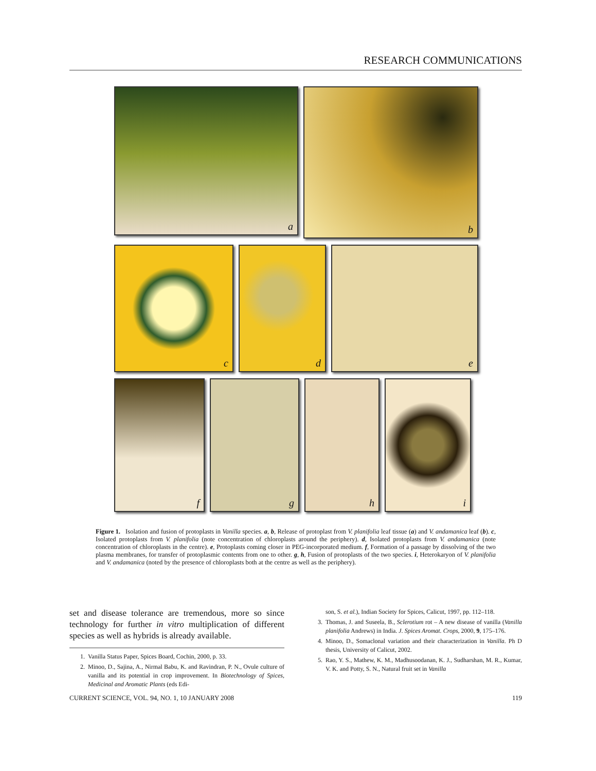RESEARCH COMMUNICATIONS
a
b
c
d
e
f
g
h
i
Figure 1. Isolation and fusion of protoplasts in Vanilla species. a, b, Release of protoplast from V. planifolia leaf tissue (a) and V. andamanica leaf (b). c, Isolated protoplasts from V. planifolia (note concentration of chloroplasts around the periphery). d, Isolated protoplasts from V. andamanica (note concentration of chloroplasts in the centre). e, Protoplasts coming closer in PEG-incorporated medium. f, Formation of a passage by dissolving of the two plasma membranes, for transfer of protoplasmic contents from one to other. g, h, Fusion of protoplasts of the two species. i, Heterokaryon of V. planifolia and V. andamanica (noted by the presence of chloroplasts both at the centre as well as the periphery).
set and disease tolerance are tremendous, more so since technology for further in vitro multiplication of different species as well as hybrids is already available.
1. Vanilla Status Paper, Spices Board, Cochin, 2000, p. 33.
2. Minoo, D., Sajina, A., Nirmal Babu, K. and Ravindran, P. N., Ovule culture of vanilla and its potential in crop improvement. In Biotechnology of Spices, Medicinal and Aromatic Plants (eds Edi-
son, S. et al.), Indian Society for Spices, Calicut, 1997, pp. 112–118.
3. Thomas, J. and Suseela, B., Sclerotium rot – A new disease of vanilla (Vanilla planifolia Andrews) in India. J. Spices Aromat. Crops, 2000, 9, 175–176.
4. Minoo, D., Somaclonal variation and their characterization in Vanilla. Ph D thesis, University of Calicut, 2002.
5. Rao, Y. S., Mathew, K. M., Madhusoodanan, K. J., Sudharshan, M. R., Kumar, V. K. and Potty, S. N., Natural fruit set in Vanilla
CURRENT SCIENCE, VOL. 94, NO. 1, 10 JANUARY 2008 119